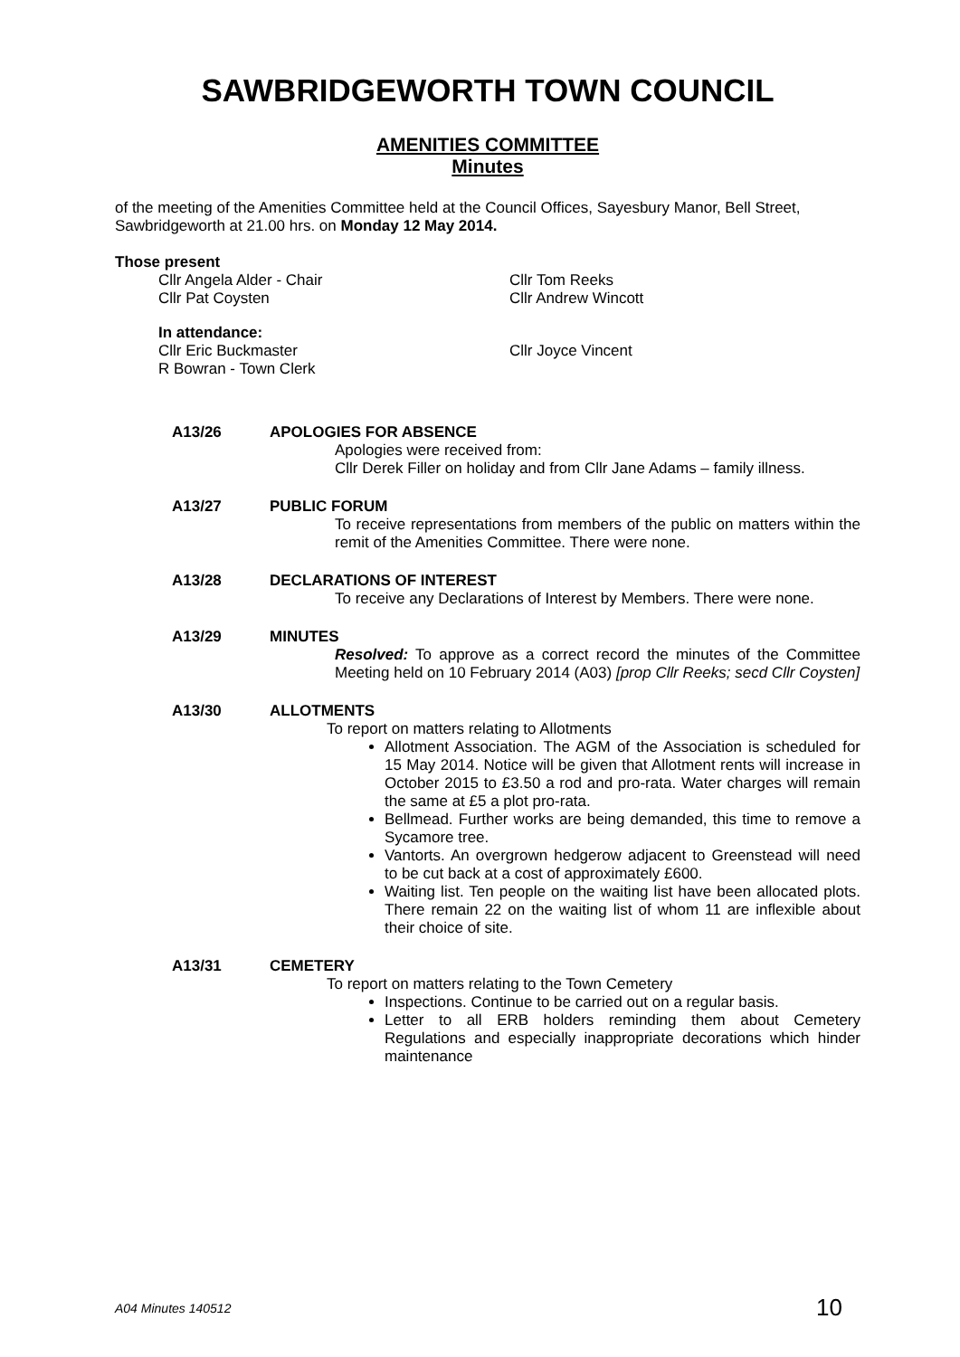SAWBRIDGEWORTH TOWN COUNCIL
AMENITIES COMMITTEE
Minutes
of the meeting of the Amenities Committee held at the Council Offices, Sayesbury Manor, Bell Street, Sawbridgeworth at 21.00 hrs. on Monday 12 May 2014.
Those present
Cllr Angela Alder - Chair Cllr Tom Reeks
Cllr Pat Coysten Cllr Andrew Wincott
In attendance:
Cllr Eric Buckmaster Cllr Joyce Vincent
R Bowran - Town Clerk
A13/26 APOLOGIES FOR ABSENCE
Apologies were received from:
Cllr Derek Filler on holiday and from Cllr Jane Adams – family illness.
A13/27 PUBLIC FORUM
To receive representations from members of the public on matters within the remit of the Amenities Committee. There were none.
A13/28 DECLARATIONS OF INTEREST
To receive any Declarations of Interest by Members. There were none.
A13/29 MINUTES
Resolved: To approve as a correct record the minutes of the Committee Meeting held on 10 February 2014 (A03) [prop Cllr Reeks; secd Cllr Coysten]
A13/30 ALLOTMENTS
To report on matters relating to Allotments
Allotment Association. The AGM of the Association is scheduled for 15 May 2014. Notice will be given that Allotment rents will increase in October 2015 to £3.50 a rod and pro-rata. Water charges will remain the same at £5 a plot pro-rata.
Bellmead. Further works are being demanded, this time to remove a Sycamore tree.
Vantorts. An overgrown hedgerow adjacent to Greenstead will need to be cut back at a cost of approximately £600.
Waiting list. Ten people on the waiting list have been allocated plots. There remain 22 on the waiting list of whom 11 are inflexible about their choice of site.
A13/31 CEMETERY
To report on matters relating to the Town Cemetery
Inspections. Continue to be carried out on a regular basis.
Letter to all ERB holders reminding them about Cemetery Regulations and especially inappropriate decorations which hinder maintenance
A04 Minutes 140512 10